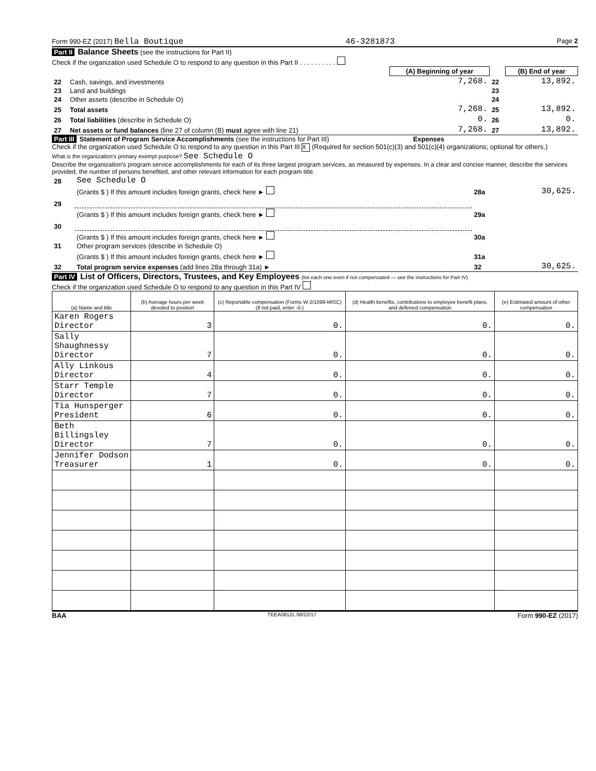Form 990-EZ (2017) Bella Boutique 46-3281873 Page 2
Part II Balance Sheets (see the instructions for Part II)
Check if the organization used Schedule O to respond to any question in this Part II . . . . . . . . . .
| | | (A) Beginning of year | | (B) End of year |
| 22 | Cash, savings, and investments | 7,268. | 22 | 13,892. |
| 23 | Land and buildings | | 23 | |
| 24 | Other assets (describe in Schedule O) | | 24 | |
| 25 | Total assets | 7,268. | 25 | 13,892. |
| 26 | Total liabilities (describe in Schedule O) | 0. | 26 | 0. |
| 27 | Net assets or fund balances (line 27 of column (B) must agree with line 21) | 7,268. | 27 | 13,892. |
Part III Statement of Program Service Accomplishments (see the instructions for Part III) Expenses
Check if the organization used Schedule O to respond to any question in this Part III X (Required for section 501(c)(3) and 501(c)(4) organizations; optional for others.)
What is the organization's primary exempt purpose? See Schedule O
Describe the organization's program service accomplishments for each of its three largest program services, as measured by expenses. In a clear and concise manner, describe the services provided, the number of persons benefited, and other relevant information for each program title.
| 28 | See Schedule O | | |
| | (Grants $ ) If this amount includes foreign grants, check here ► | 28a | 30,625. |
| 29 | | | |
| | (Grants $ ) If this amount includes foreign grants, check here ► | 29a | |
| 30 | | | |
| | (Grants $ ) If this amount includes foreign grants, check here ► | 30a | |
| 31 | Other program services (describe in Schedule O) | | |
| | (Grants $ ) If this amount includes foreign grants, check here ► | 31a | |
| 32 | Total program service expenses (add lines 28a through 31a) ► | 32 | 30,625. |
Part IV List of Officers, Directors, Trustees, and Key Employees (list each one even if not compensated — see the instructions for Part IV)
Check if the organization used Schedule O to respond to any question in this Part IV
| (a) Name and title | (b) Average hours per week devoted to position | (c) Reportable compensation (Forms W-2/1099-MISC) (if not paid, enter -0-) | (d) Health benefits, contributions to employee benefit plans, and deferred compensation | (e) Estimated amount of other compensation |
| --- | --- | --- | --- | --- |
| Karen Rogers Director | 3 | 0. | 0. | 0. |
| Sally Shaughnessy Director | 7 | 0. | 0. | 0. |
| Ally Linkous Director | 4 | 0. | 0. | 0. |
| Starr Temple Director | 7 | 0. | 0. | 0. |
| Tia Hunsperger President | 6 | 0. | 0. | 0. |
| Beth Billingsley Director | 7 | 0. | 0. | 0. |
| Jennifer Dodson Treasurer | 1 | 0. | 0. | 0. |
BAA TEEA0812L 08/22/17 Form 990-EZ (2017)